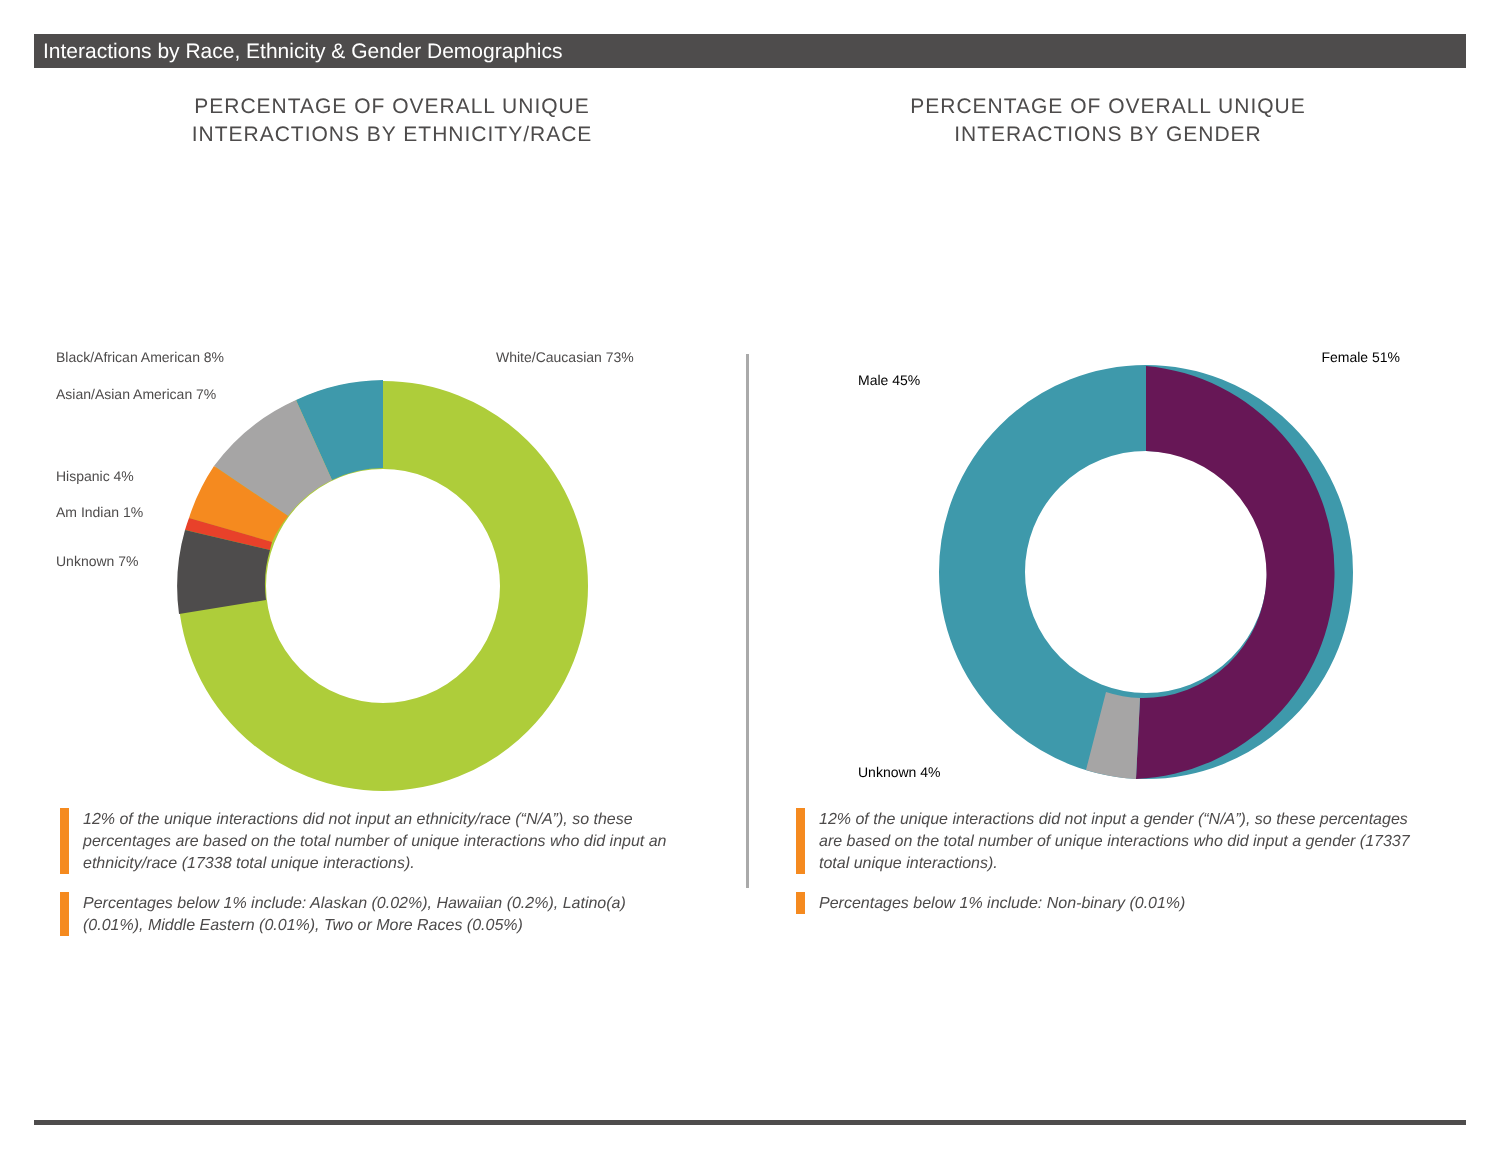Interactions by Race, Ethnicity & Gender Demographics
PERCENTAGE OF OVERALL UNIQUE
INTERACTIONS BY ETHNICITY/RACE
Black/African American 8%
Asian/Asian American 7%
Hispanic 4%
Am Indian 1%
Unknown 7%
White/Caucasian 73%
12% of the unique interactions did not input an ethnicity/race (“N/A”), so these percentages are based on the total number of unique interactions who did input an ethnicity/race (17338 total unique interactions).
Percentages below 1% include: Alaskan (0.02%), Hawaiian (0.2%), Latino(a) (0.01%), Middle Eastern (0.01%), Two or More Races (0.05%)
PERCENTAGE OF OVERALL UNIQUE
INTERACTIONS BY GENDER
Female 51%
Male 45%
Unknown 4%
12% of the unique interactions did not input a gender (“N/A”), so these percentages are based on the total number of unique interactions who did input a gender (17337 total unique interactions).
Percentages below 1% include: Non-binary (0.01%)